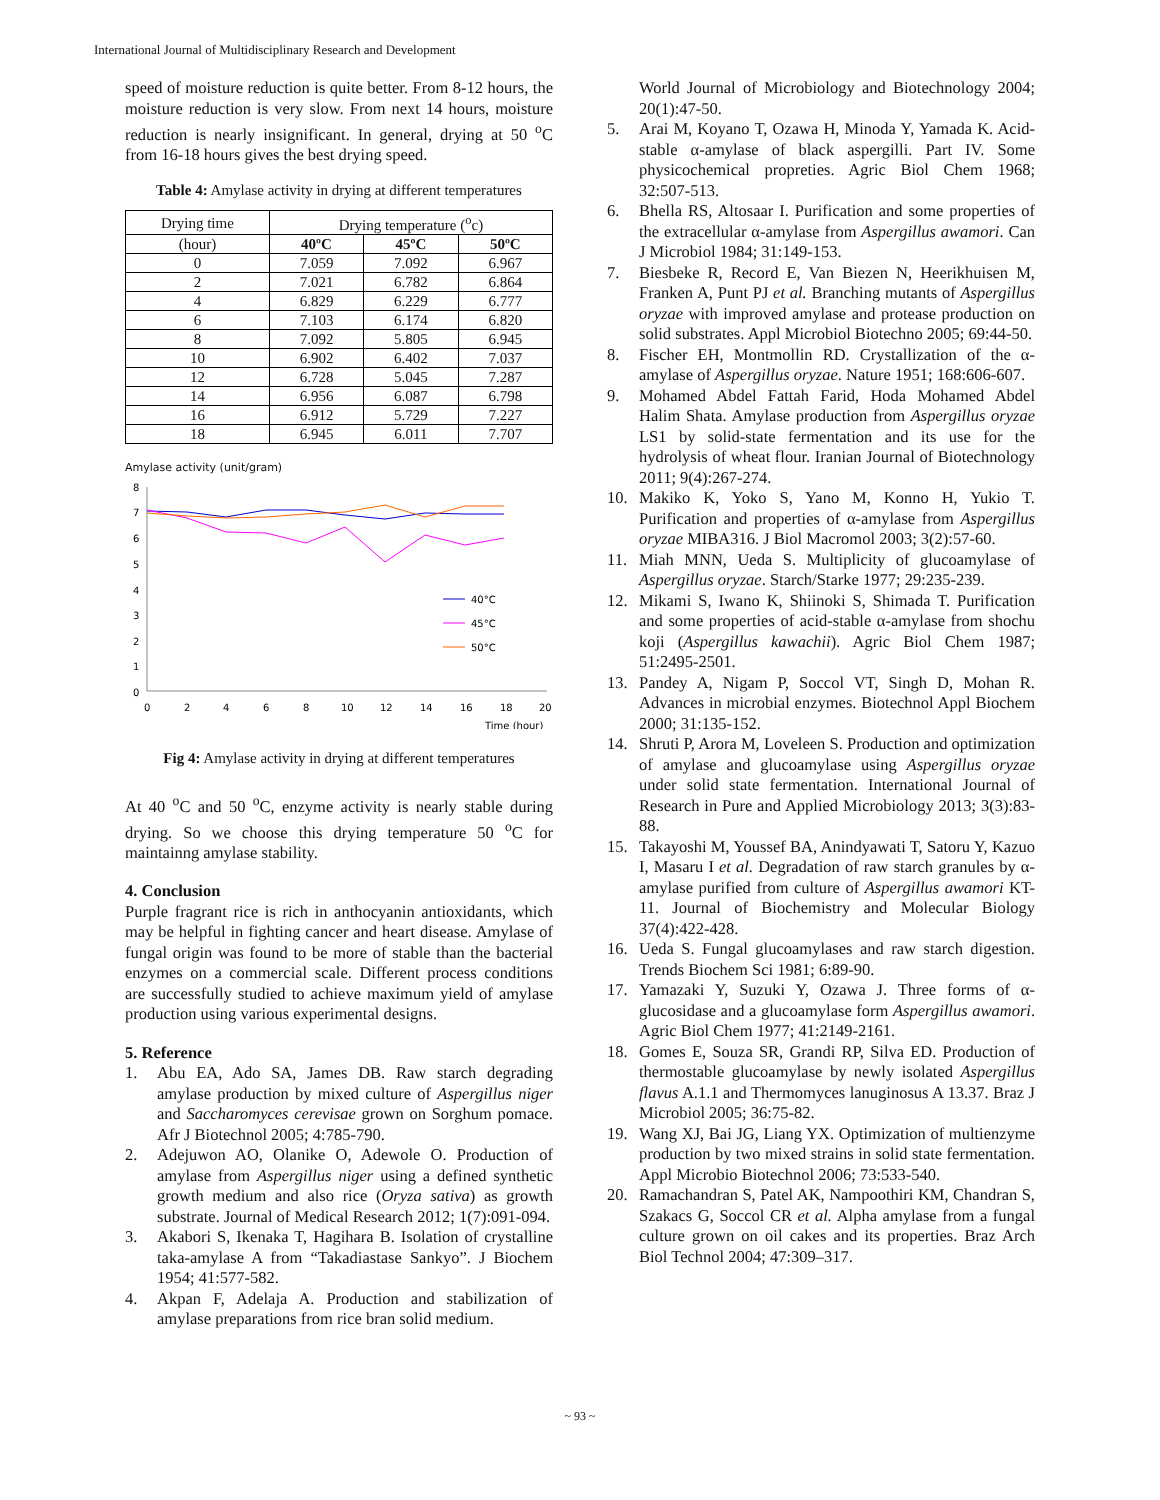International Journal of Multidisciplinary Research and Development
speed of moisture reduction is quite better. From 8-12 hours, the moisture reduction is very slow. From next 14 hours, moisture reduction is nearly insignificant. In general, drying at 50 <sup>o</sup>C from 16-18 hours gives the best drying speed.
Table 4: Amylase activity in drying at different temperatures
| Drying time | Drying temperature (<sup>o</sup>c) | | |
| (hour) | 40ºC | 45ºC | 50ºC |
| 0 | 7.059 | 7.092 | 6.967 |
| 2 | 7.021 | 6.782 | 6.864 |
| 4 | 6.829 | 6.229 | 6.777 |
| 6 | 7.103 | 6.174 | 6.820 |
| 8 | 7.092 | 5.805 | 6.945 |
| 10 | 6.902 | 6.402 | 7.037 |
| 12 | 6.728 | 5.045 | 7.287 |
| 14 | 6.956 | 6.087 | 6.798 |
| 16 | 6.912 | 5.729 | 7.227 |
| 18 | 6.945 | 6.011 | 7.707 |
Amylase activity (unit/gram)
8
7
6
5
4
3
2
1
0
0
2
4
6
8
10
12
14
16
18
20
Time (hour)
40°C
45°C
50°C
Fig 4: Amylase activity in drying at different temperatures
At 40 <sup>o</sup>C and 50 <sup>o</sup>C, enzyme activity is nearly stable during drying. So we choose this drying temperature 50 <sup>o</sup>C for maintainng amylase stability.
4. Conclusion
Purple fragrant rice is rich in anthocyanin antioxidants, which may be helpful in fighting cancer and heart disease. Amylase of fungal origin was found to be more of stable than the bacterial enzymes on a commercial scale. Different process conditions are successfully studied to achieve maximum yield of amylase production using various experimental designs.
5. Reference
1. Abu EA, Ado SA, James DB. Raw starch degrading amylase production by mixed culture of Aspergillus niger and Saccharomyces cerevisae grown on Sorghum pomace. Afr J Biotechnol 2005; 4:785-790.
2. Adejuwon AO, Olanike O, Adewole O. Production of amylase from Aspergillus niger using a defined synthetic growth medium and also rice (Oryza sativa) as growth substrate. Journal of Medical Research 2012; 1(7):091-094.
3. Akabori S, Ikenaka T, Hagihara B. Isolation of crystalline taka-amylase A from “Takadiastase Sankyo”. J Biochem 1954; 41:577-582.
4. Akpan F, Adelaja A. Production and stabilization of amylase preparations from rice bran solid medium.
World Journal of Microbiology and Biotechnology 2004; 20(1):47-50.
5. Arai M, Koyano T, Ozawa H, Minoda Y, Yamada K. Acid-stable α-amylase of black aspergilli. Part IV. Some physicochemical propreties. Agric Biol Chem 1968; 32:507-513.
6. Bhella RS, Altosaar I. Purification and some properties of the extracellular α-amylase from Aspergillus awamori. Can J Microbiol 1984; 31:149-153.
7. Biesbeke R, Record E, Van Biezen N, Heerikhuisen M, Franken A, Punt PJ et al. Branching mutants of Aspergillus oryzae with improved amylase and protease production on solid substrates. Appl Microbiol Biotechno 2005; 69:44-50.
8. Fischer EH, Montmollin RD. Crystallization of the α-amylase of Aspergillus oryzae. Nature 1951; 168:606-607.
9. Mohamed Abdel Fattah Farid, Hoda Mohamed Abdel Halim Shata. Amylase production from Aspergillus oryzae LS1 by solid-state fermentation and its use for the hydrolysis of wheat flour. Iranian Journal of Biotechnology 2011; 9(4):267-274.
10. Makiko K, Yoko S, Yano M, Konno H, Yukio T. Purification and properties of α-amylase from Aspergillus oryzae MIBA316. J Biol Macromol 2003; 3(2):57-60.
11. Miah MNN, Ueda S. Multiplicity of glucoamylase of Aspergillus oryzae. Starch/Starke 1977; 29:235-239.
12. Mikami S, Iwano K, Shiinoki S, Shimada T. Purification and some properties of acid-stable α-amylase from shochu koji (Aspergillus kawachii). Agric Biol Chem 1987; 51:2495-2501.
13. Pandey A, Nigam P, Soccol VT, Singh D, Mohan R. Advances in microbial enzymes. Biotechnol Appl Biochem 2000; 31:135-152.
14. Shruti P, Arora M, Loveleen S. Production and optimization of amylase and glucoamylase using Aspergillus oryzae under solid state fermentation. International Journal of Research in Pure and Applied Microbiology 2013; 3(3):83-88.
15. Takayoshi M, Youssef BA, Anindyawati T, Satoru Y, Kazuo I, Masaru I et al. Degradation of raw starch granules by α-amylase purified from culture of Aspergillus awamori KT-11. Journal of Biochemistry and Molecular Biology 37(4):422-428.
16. Ueda S. Fungal glucoamylases and raw starch digestion. Trends Biochem Sci 1981; 6:89-90.
17. Yamazaki Y, Suzuki Y, Ozawa J. Three forms of α-glucosidase and a glucoamylase form Aspergillus awamori. Agric Biol Chem 1977; 41:2149-2161.
18. Gomes E, Souza SR, Grandi RP, Silva ED. Production of thermostable glucoamylase by newly isolated Aspergillus flavus A.1.1 and Thermomyces lanuginosus A 13.37. Braz J Microbiol 2005; 36:75-82.
19. Wang XJ, Bai JG, Liang YX. Optimization of multienzyme production by two mixed strains in solid state fermentation. Appl Microbio Biotechnol 2006; 73:533-540.
20. Ramachandran S, Patel AK, Nampoothiri KM, Chandran S, Szakacs G, Soccol CR et al. Alpha amylase from a fungal culture grown on oil cakes and its properties. Braz Arch Biol Technol 2004; 47:309–317.
~ 93 ~